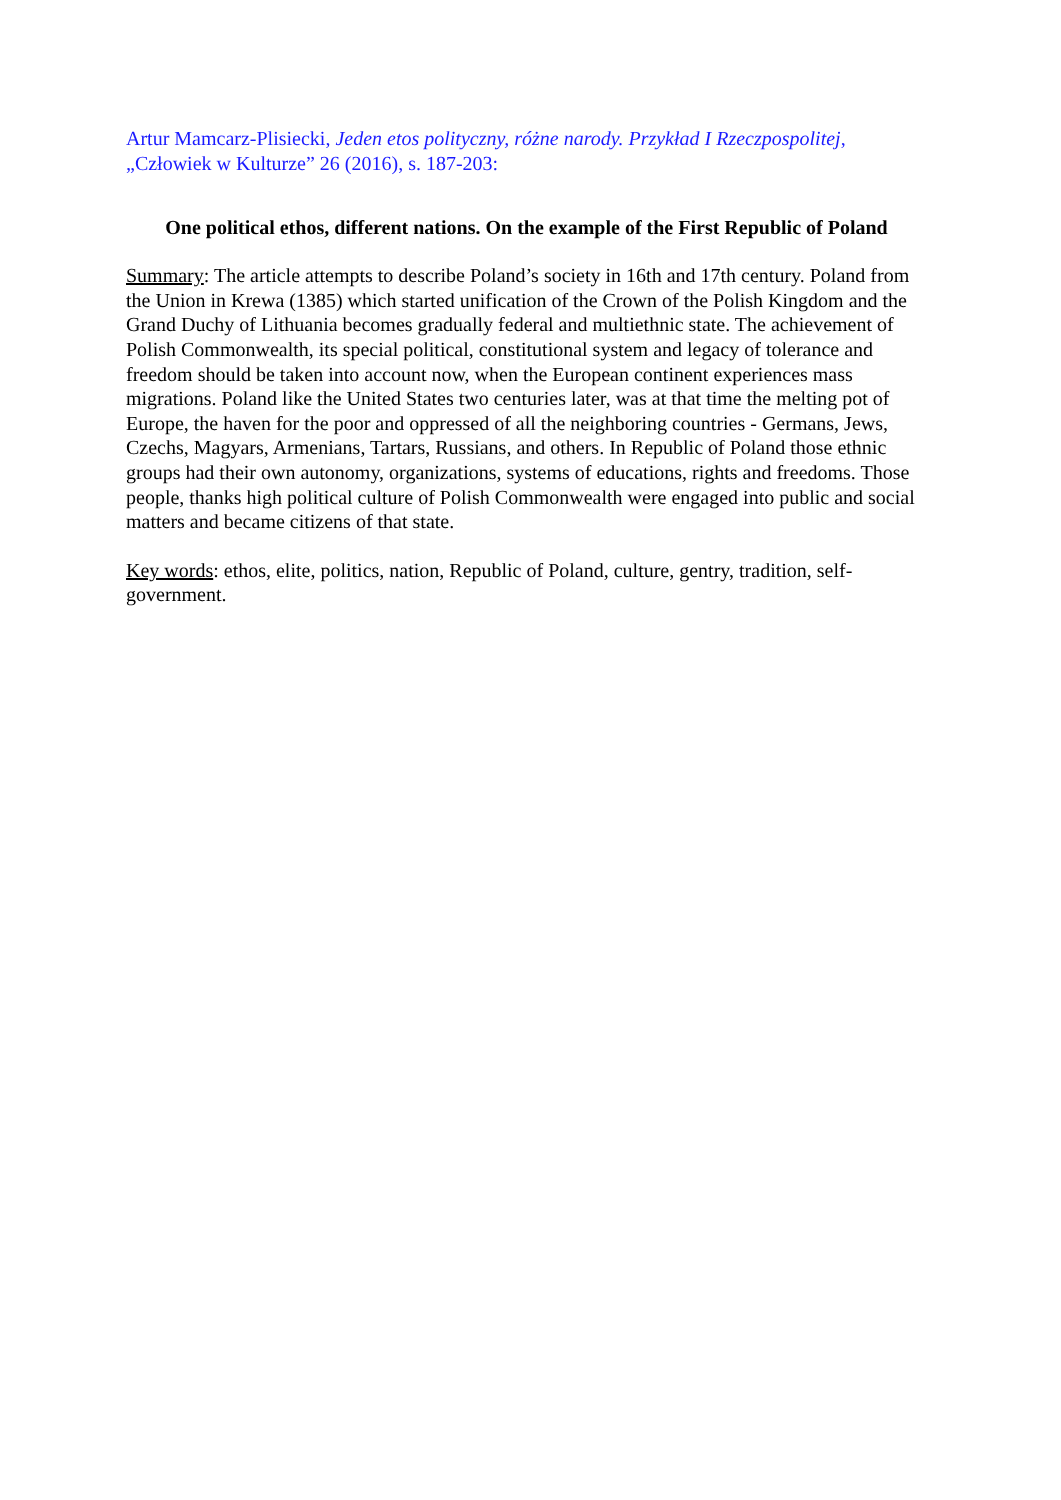Artur Mamcarz-Plisiecki, Jeden etos polityczny, różne narody. Przykład I Rzeczpospolitej, „Człowiek w Kulturze” 26 (2016), s. 187-203:
One political ethos, different nations. On the example of the First Republic of Poland
Summary: The article attempts to describe Poland’s society in 16th and 17th century. Poland from the Union in Krewa (1385) which started unification of the Crown of the Polish Kingdom and the Grand Duchy of Lithuania becomes gradually federal and multiethnic state. The achievement of Polish Commonwealth, its special political, constitutional system and legacy of tolerance and freedom should be taken into account now, when the European continent experiences mass migrations. Poland like the United States two centuries later, was at that time the melting pot of Europe, the haven for the poor and oppressed of all the neighboring countries - Germans, Jews, Czechs, Magyars, Armenians, Tartars, Russians, and others. In Republic of Poland those ethnic groups had their own autonomy, organizations, systems of educations, rights and freedoms. Those people, thanks high political culture of Polish Commonwealth were engaged into public and social matters and became citizens of that state.
Key words: ethos, elite, politics, nation, Republic of Poland, culture, gentry, tradition, self-government.